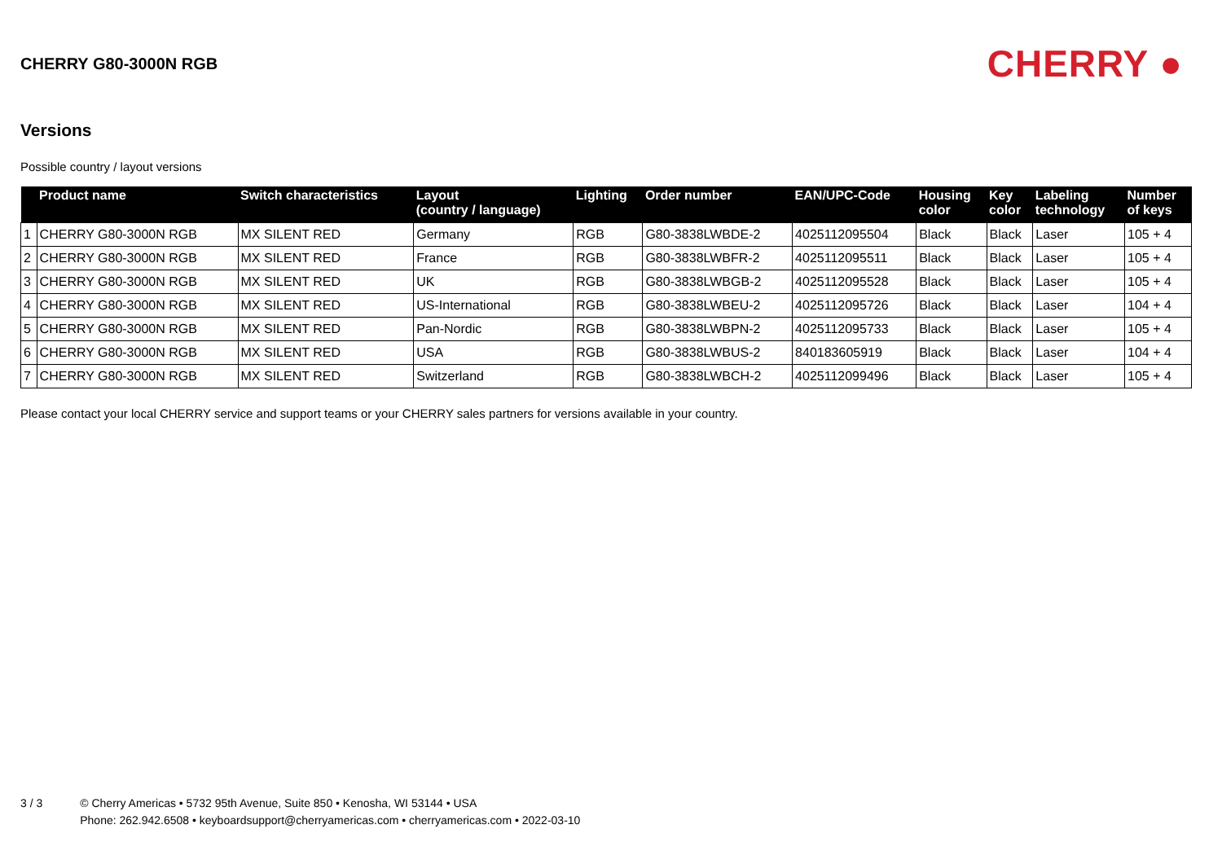CHERRY G80-3000N RGB
CHERRY ●
Versions
Possible country / layout versions
| | Product name | Switch characteristics | Layout (country / language) | Lighting | Order number | EAN/UPC-Code | Housing color | Key color | Labeling technology | Number of keys |
| --- | --- | --- | --- | --- | --- | --- | --- | --- | --- | --- |
| 1 | CHERRY G80-3000N RGB | MX SILENT RED | Germany | RGB | G80-3838LWBDE-2 | 4025112095504 | Black | Black | Laser | 105 + 4 |
| 2 | CHERRY G80-3000N RGB | MX SILENT RED | France | RGB | G80-3838LWBFR-2 | 4025112095511 | Black | Black | Laser | 105 + 4 |
| 3 | CHERRY G80-3000N RGB | MX SILENT RED | UK | RGB | G80-3838LWBGB-2 | 4025112095528 | Black | Black | Laser | 105 + 4 |
| 4 | CHERRY G80-3000N RGB | MX SILENT RED | US-International | RGB | G80-3838LWBEU-2 | 4025112095726 | Black | Black | Laser | 104 + 4 |
| 5 | CHERRY G80-3000N RGB | MX SILENT RED | Pan-Nordic | RGB | G80-3838LWBPN-2 | 4025112095733 | Black | Black | Laser | 105 + 4 |
| 6 | CHERRY G80-3000N RGB | MX SILENT RED | USA | RGB | G80-3838LWBUS-2 | 840183605919 | Black | Black | Laser | 104 + 4 |
| 7 | CHERRY G80-3000N RGB | MX SILENT RED | Switzerland | RGB | G80-3838LWBCH-2 | 4025112099496 | Black | Black | Laser | 105 + 4 |
Please contact your local CHERRY service and support teams or your CHERRY sales partners for versions available in your country.
3 / 3 © Cherry Americas • 5732 95th Avenue, Suite 850 • Kenosha, WI 53144 • USA
Phone: 262.942.6508 • keyboardsupport@cherryamericas.com • cherryamericas.com • 2022-03-10